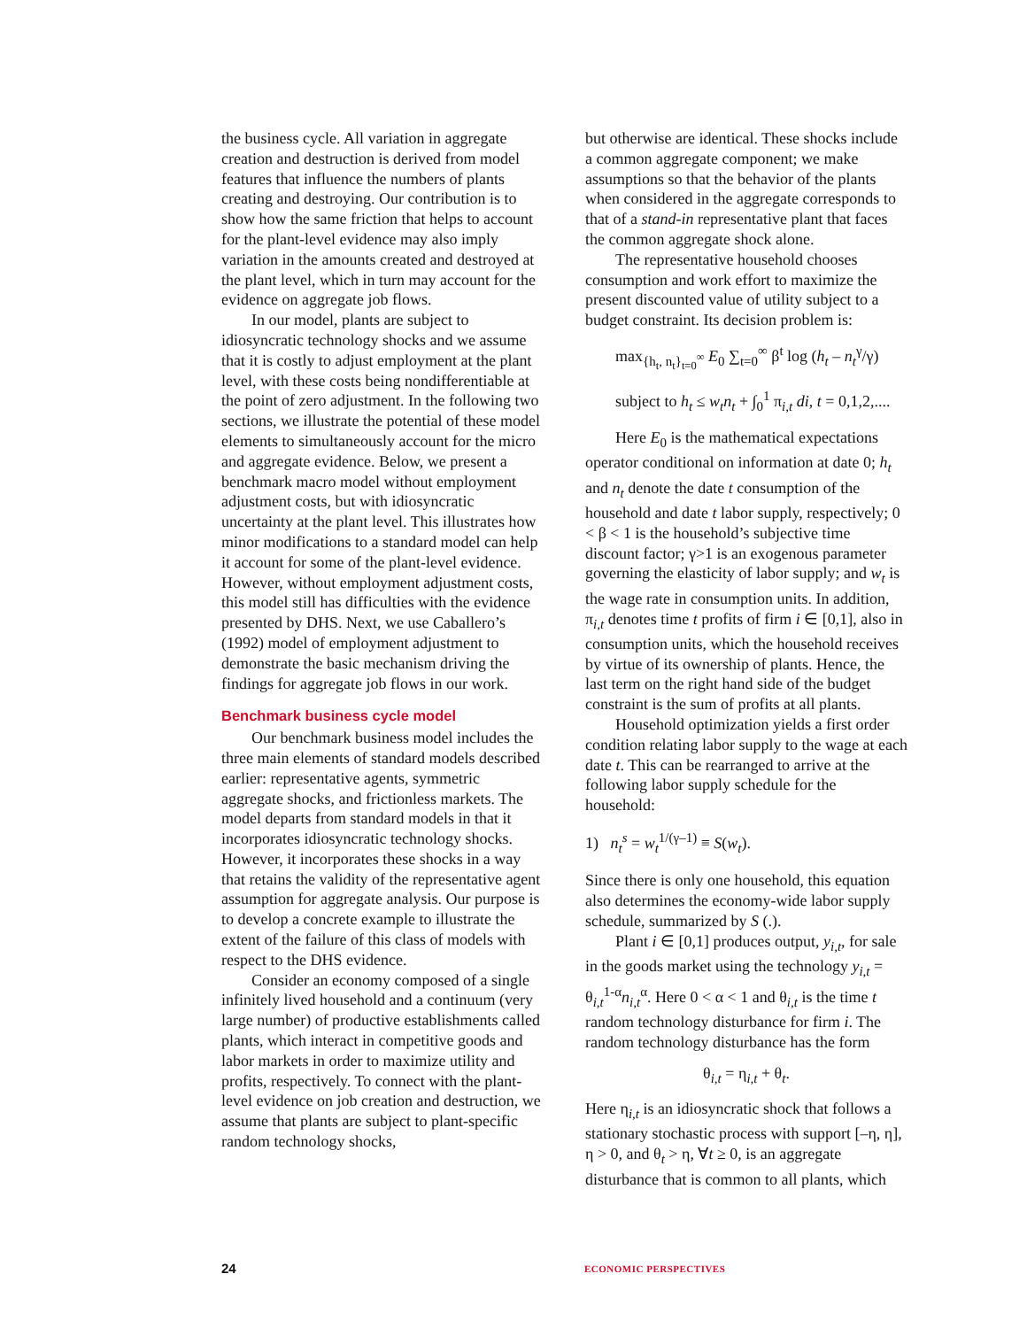the business cycle. All variation in aggregate creation and destruction is derived from model features that influence the numbers of plants creating and destroying. Our contribution is to show how the same friction that helps to account for the plant-level evidence may also imply variation in the amounts created and destroyed at the plant level, which in turn may account for the evidence on aggregate job flows.
In our model, plants are subject to idiosyncratic technology shocks and we assume that it is costly to adjust employment at the plant level, with these costs being nondifferentiable at the point of zero adjustment. In the following two sections, we illustrate the potential of these model elements to simultaneously account for the micro and aggregate evidence. Below, we present a benchmark macro model without employment adjustment costs, but with idiosyncratic uncertainty at the plant level. This illustrates how minor modifications to a standard model can help it account for some of the plant-level evidence. However, without employment adjustment costs, this model still has difficulties with the evidence presented by DHS. Next, we use Caballero’s (1992) model of employment adjustment to demonstrate the basic mechanism driving the findings for aggregate job flows in our work.
Benchmark business cycle model
Our benchmark business model includes the three main elements of standard models described earlier: representative agents, symmetric aggregate shocks, and frictionless markets. The model departs from standard models in that it incorporates idiosyncratic technology shocks. However, it incorporates these shocks in a way that retains the validity of the representative agent assumption for aggregate analysis. Our purpose is to develop a concrete example to illustrate the extent of the failure of this class of models with respect to the DHS evidence.
Consider an economy composed of a single infinitely lived household and a continuum (very large number) of productive establishments called plants, which interact in competitive goods and labor markets in order to maximize utility and profits, respectively. To connect with the plant-level evidence on job creation and destruction, we assume that plants are subject to plant-specific random technology shocks,
but otherwise are identical. These shocks include a common aggregate component; we make assumptions so that the behavior of the plants when considered in the aggregate corresponds to that of a stand-in representative plant that faces the common aggregate shock alone.
The representative household chooses consumption and work effort to maximize the present discounted value of utility subject to a budget constraint. Its decision problem is:
max<sub>{h<sub>t</sub>, n<sub>t</sub>}<sub>t=0</sub><sup>∞</sup></sub> E<sub>0</sub> ∑<sub>t=0</sub><sup>∞</sup> β<sup>t</sup> log (h<sub>t</sub> – n<sub>t</sub><sup>γ</sup>/γ)
subject to h<sub>t</sub> ≤ w<sub>t</sub>n<sub>t</sub> + ∫<sub>0</sub><sup>1</sup> π<sub>i,t</sub> di, t = 0,1,2,....
Here E<sub>0</sub> is the mathematical expectations operator conditional on information at date 0; h<sub>t</sub> and n<sub>t</sub> denote the date t consumption of the household and date t labor supply, respectively; 0 < β < 1 is the household’s subjective time discount factor; γ>1 is an exogenous parameter governing the elasticity of labor supply; and w<sub>t</sub> is the wage rate in consumption units. In addition, π<sub>i,t</sub> denotes time t profits of firm i ∈ [0,1], also in consumption units, which the household receives by virtue of its ownership of plants. Hence, the last term on the right hand side of the budget constraint is the sum of profits at all plants.
Household optimization yields a first order condition relating labor supply to the wage at each date t. This can be rearranged to arrive at the following labor supply schedule for the household:
1) n<sub>t</sub><sup>s</sup> = w<sub>t</sub><sup>1/(γ–1)</sup> ≡ S(w<sub>t</sub>).
Since there is only one household, this equation also determines the economy-wide labor supply schedule, summarized by S (.).
Plant i ∈ [0,1] produces output, y<sub>i,t</sub>, for sale in the goods market using the technology y<sub>i,t</sub> = θ<sub>i,t</sub><sup>1-α</sup>n<sub>i,t</sub><sup>α</sup>. Here 0 < α < 1 and θ<sub>i,t</sub> is the time t random technology disturbance for firm i. The random technology disturbance has the form
θ<sub>i,t</sub> = η<sub>i,t</sub> + θ<sub>t</sub>.
Here η<sub>i,t</sub> is an idiosyncratic shock that follows a stationary stochastic process with support [–η, η], η > 0, and θ<sub>t</sub> > η, ∀t ≥ 0, is an aggregate disturbance that is common to all plants, which
24
ECONOMIC PERSPECTIVES